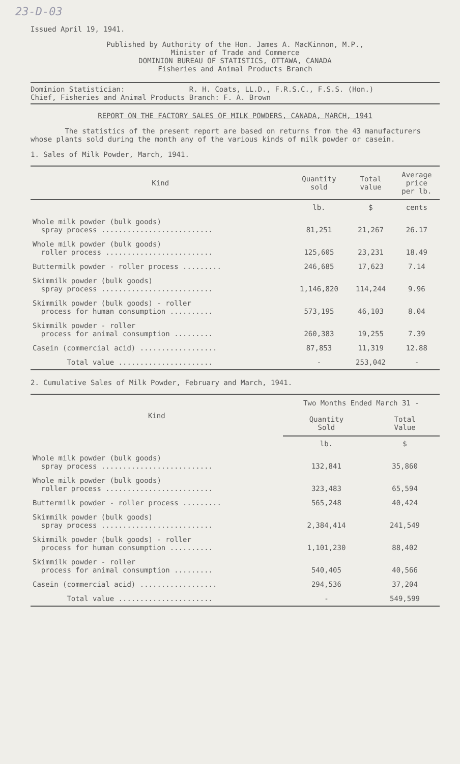23-D-03
Issued April 19, 1941.
Published by Authority of the Hon. James A. MacKinnon, M.P.,
Minister of Trade and Commerce
DOMINION BUREAU OF STATISTICS, OTTAWA, CANADA
Fisheries and Animal Products Branch
Dominion Statistician: R. H. Coats, LL.D., F.R.S.C., F.S.S. (Hon.)
Chief, Fisheries and Animal Products Branch: F. A. Brown
REPORT ON THE FACTORY SALES OF MILK POWDERS, CANADA, MARCH, 1941
The statistics of the present report are based on returns from the 43 manufacturers whose plants sold during the month any of the various kinds of milk powder or casein.
1. Sales of Milk Powder, March, 1941.
| Kind | Quantity sold | Total value | Average price per lb. |
| --- | --- | --- | --- |
| | lb. | $ | cents |
| Whole milk powder (bulk goods) spray process .......................... | 81,251 | 21,267 | 26.17 |
| Whole milk powder (bulk goods) roller process ......................... | 125,605 | 23,231 | 18.49 |
| Buttermilk powder - roller process ......... | 246,685 | 17,623 | 7.14 |
| Skimmilk powder (bulk goods) spray process .......................... | 1,146,820 | 114,244 | 9.96 |
| Skimmilk powder (bulk goods) - roller process for human consumption .......... | 573,195 | 46,103 | 8.04 |
| Skimmilk powder - roller process for animal consumption ......... | 260,383 | 19,255 | 7.39 |
| Casein (commercial acid) .................. | 87,853 | 11,319 | 12.88 |
| Total value ...................... | - | 253,042 | - |
2. Cumulative Sales of Milk Powder, February and March, 1941.
| Kind | Two Months Ended March 31 - | |
| --- | --- | --- |
| | Quantity Sold | Total Value |
| | lb. | $ |
| Whole milk powder (bulk goods) spray process .......................... | 132,841 | 35,860 |
| Whole milk powder (bulk goods) roller process ......................... | 323,483 | 65,594 |
| Buttermilk powder - roller process ......... | 565,248 | 40,424 |
| Skimmilk powder (bulk goods) spray process .......................... | 2,384,414 | 241,549 |
| Skimmilk powder (bulk goods) - roller process for human consumption .......... | 1,101,230 | 88,402 |
| Skimmilk powder - roller process for animal consumption ......... | 540,405 | 40,566 |
| Casein (commercial acid) .................. | 294,536 | 37,204 |
| Total value ...................... | - | 549,599 |